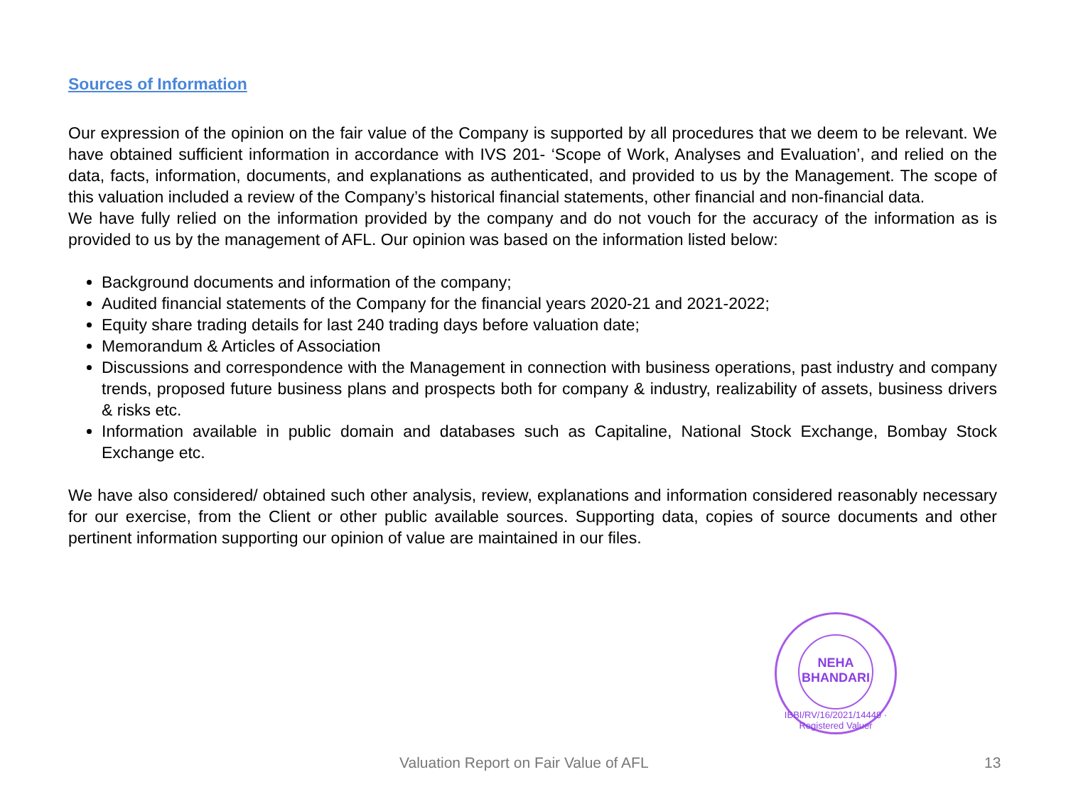Sources of Information
Our expression of the opinion on the fair value of the Company is supported by all procedures that we deem to be relevant. We have obtained sufficient information in accordance with IVS 201- ‘Scope of Work, Analyses and Evaluation’, and relied on the data, facts, information, documents, and explanations as authenticated, and provided to us by the Management. The scope of this valuation included a review of the Company’s historical financial statements, other financial and non-financial data.
We have fully relied on the information provided by the company and do not vouch for the accuracy of the information as is provided to us by the management of AFL. Our opinion was based on the information listed below:
Background documents and information of the company;
Audited financial statements of the Company for the financial years 2020-21 and 2021-2022;
Equity share trading details for last 240 trading days before valuation date;
Memorandum & Articles of Association
Discussions and correspondence with the Management in connection with business operations, past industry and company trends, proposed future business plans and prospects both for company & industry, realizability of assets, business drivers & risks etc.
Information available in public domain and databases such as Capitaline, National Stock Exchange, Bombay Stock Exchange etc.
We have also considered/ obtained such other analysis, review, explanations and information considered reasonably necessary for our exercise, from the Client or other public available sources. Supporting data, copies of source documents and other pertinent information supporting our opinion of value are maintained in our files.
NEHA
BHANDARI
IBBI/RV/16/2021/14449 · Registered Valuer
Valuation Report on Fair Value of AFL 13